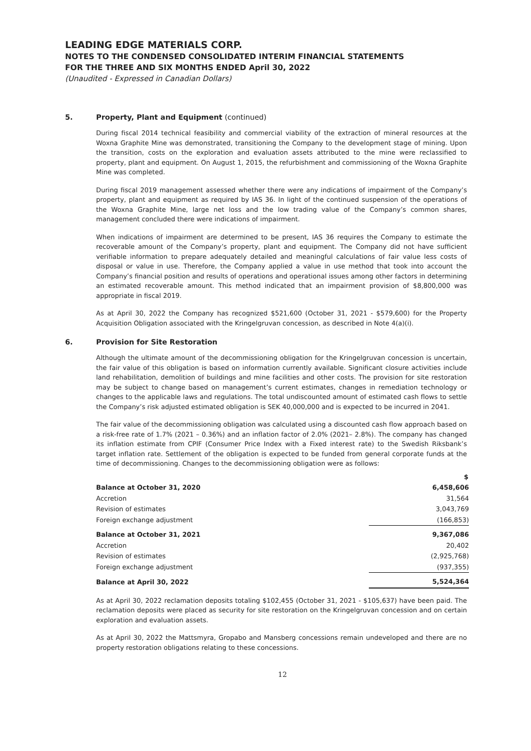LEADING EDGE MATERIALS CORP.
NOTES TO THE CONDENSED CONSOLIDATED INTERIM FINANCIAL STATEMENTS
FOR THE THREE AND SIX MONTHS ENDED April 30, 2022
(Unaudited - Expressed in Canadian Dollars)
5. Property, Plant and Equipment (continued)
During fiscal 2014 technical feasibility and commercial viability of the extraction of mineral resources at the Woxna Graphite Mine was demonstrated, transitioning the Company to the development stage of mining. Upon the transition, costs on the exploration and evaluation assets attributed to the mine were reclassified to property, plant and equipment. On August 1, 2015, the refurbishment and commissioning of the Woxna Graphite Mine was completed.
During fiscal 2019 management assessed whether there were any indications of impairment of the Company’s property, plant and equipment as required by IAS 36. In light of the continued suspension of the operations of the Woxna Graphite Mine, large net loss and the low trading value of the Company’s common shares, management concluded there were indications of impairment.
When indications of impairment are determined to be present, IAS 36 requires the Company to estimate the recoverable amount of the Company’s property, plant and equipment. The Company did not have sufficient verifiable information to prepare adequately detailed and meaningful calculations of fair value less costs of disposal or value in use. Therefore, the Company applied a value in use method that took into account the Company’s financial position and results of operations and operational issues among other factors in determining an estimated recoverable amount. This method indicated that an impairment provision of $8,800,000 was appropriate in fiscal 2019.
As at April 30, 2022 the Company has recognized $521,600 (October 31, 2021 - $579,600) for the Property Acquisition Obligation associated with the Kringelgruvan concession, as described in Note 4(a)(i).
6. Provision for Site Restoration
Although the ultimate amount of the decommissioning obligation for the Kringelgruvan concession is uncertain, the fair value of this obligation is based on information currently available. Significant closure activities include land rehabilitation, demolition of buildings and mine facilities and other costs. The provision for site restoration may be subject to change based on management’s current estimates, changes in remediation technology or changes to the applicable laws and regulations. The total undiscounted amount of estimated cash flows to settle the Company’s risk adjusted estimated obligation is SEK 40,000,000 and is expected to be incurred in 2041.
The fair value of the decommissioning obligation was calculated using a discounted cash flow approach based on a risk-free rate of 1.7% (2021 – 0.36%) and an inflation factor of 2.0% (2021– 2.8%). The company has changed its inflation estimate from CPIF (Consumer Price Index with a Fixed interest rate) to the Swedish Riksbank’s target inflation rate. Settlement of the obligation is expected to be funded from general corporate funds at the time of decommissioning. Changes to the decommissioning obligation were as follows:
| | $ |
| --- | --- |
| Balance at October 31, 2020 | 6,458,606 |
| Accretion | 31,564 |
| Revision of estimates | 3,043,769 |
| Foreign exchange adjustment | (166,853) |
| Balance at October 31, 2021 | 9,367,086 |
| Accretion | 20,402 |
| Revision of estimates | (2,925,768) |
| Foreign exchange adjustment | (937,355) |
| Balance at April 30, 2022 | 5,524,364 |
As at April 30, 2022 reclamation deposits totaling $102,455 (October 31, 2021 - $105,637) have been paid. The reclamation deposits were placed as security for site restoration on the Kringelgruvan concession and on certain exploration and evaluation assets.
As at April 30, 2022 the Mattsmyra, Gropabo and Mansberg concessions remain undeveloped and there are no property restoration obligations relating to these concessions.
12